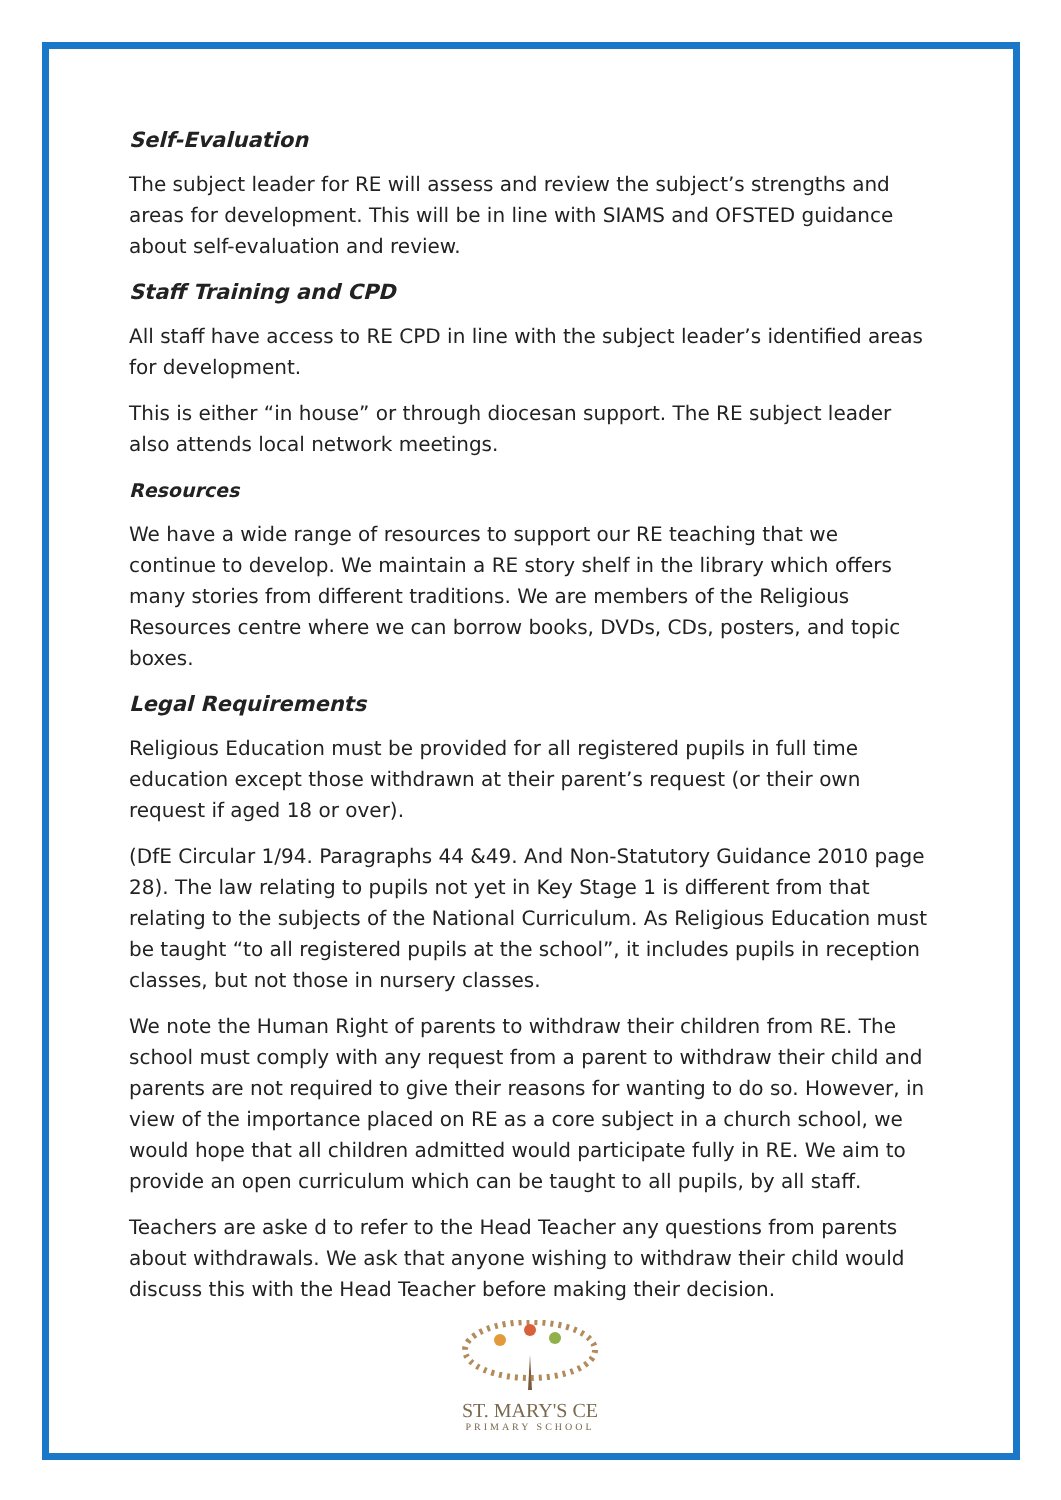Self-Evaluation
The subject leader for RE will assess and review the subject’s strengths and areas for development. This will be in line with SIAMS and OFSTED guidance about self-evaluation and review.
Staff Training and CPD
All staff have access to RE CPD in line with the subject leader’s identified areas for development.
This is either “in house” or through diocesan support. The RE subject leader also attends local network meetings.
Resources
We have a wide range of resources to support our RE teaching that we continue to develop. We maintain a RE story shelf in the library which offers many stories from different traditions. We are members of the Religious Resources centre where we can borrow books, DVDs, CDs, posters, and topic boxes.
Legal Requirements
Religious Education must be provided for all registered pupils in full time education except those withdrawn at their parent’s request (or their own request if aged 18 or over).
(DfE Circular 1/94. Paragraphs 44 &49. And Non-Statutory Guidance 2010 page 28). The law relating to pupils not yet in Key Stage 1 is different from that relating to the subjects of the National Curriculum. As Religious Education must be taught “to all registered pupils at the school”, it includes pupils in reception classes, but not those in nursery classes.
We note the Human Right of parents to withdraw their children from RE. The school must comply with any request from a parent to withdraw their child and parents are not required to give their reasons for wanting to do so. However, in view of the importance placed on RE as a core subject in a church school, we would hope that all children admitted would participate fully in RE. We aim to provide an open curriculum which can be taught to all pupils, by all staff.
Teachers are aske d to refer to the Head Teacher any questions from parents about withdrawals. We ask that anyone wishing to withdraw their child would discuss this with the Head Teacher before making their decision.
ST. MARY'S CE
PRIMARY SCHOOL